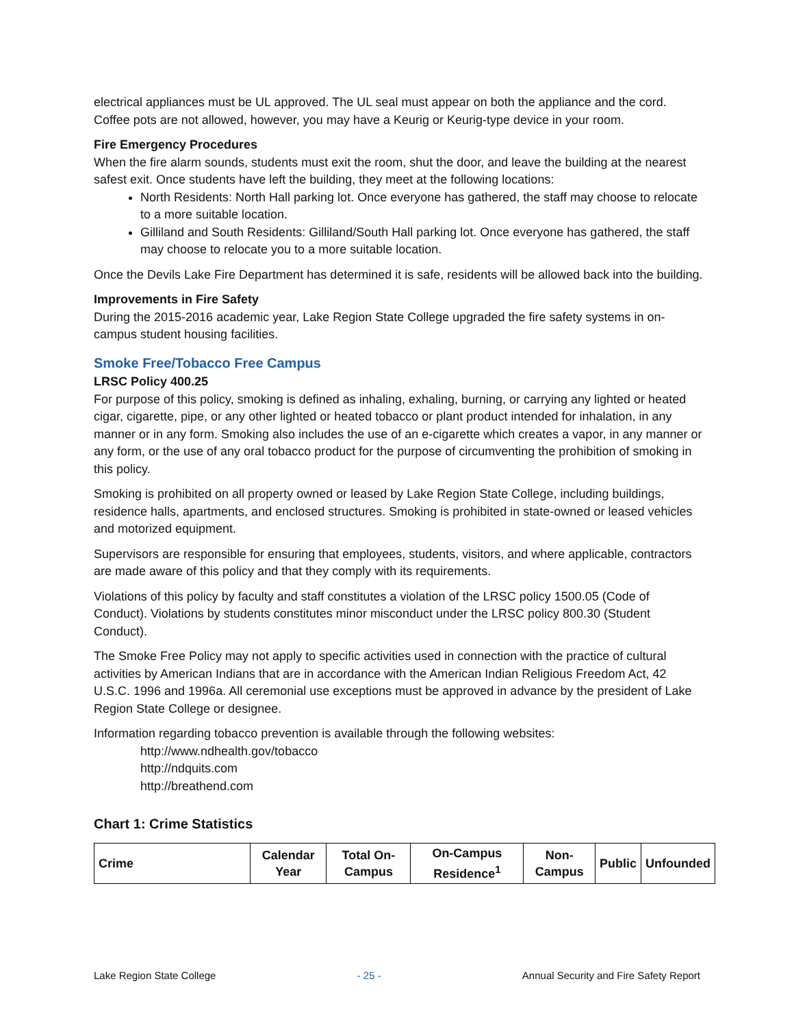electrical appliances must be UL approved. The UL seal must appear on both the appliance and the cord. Coffee pots are not allowed, however, you may have a Keurig or Keurig-type device in your room.
Fire Emergency Procedures
When the fire alarm sounds, students must exit the room, shut the door, and leave the building at the nearest safest exit. Once students have left the building, they meet at the following locations:
North Residents: North Hall parking lot. Once everyone has gathered, the staff may choose to relocate to a more suitable location.
Gilliland and South Residents: Gilliland/South Hall parking lot. Once everyone has gathered, the staff may choose to relocate you to a more suitable location.
Once the Devils Lake Fire Department has determined it is safe, residents will be allowed back into the building.
Improvements in Fire Safety
During the 2015-2016 academic year, Lake Region State College upgraded the fire safety systems in on-campus student housing facilities.
Smoke Free/Tobacco Free Campus
LRSC Policy 400.25
For purpose of this policy, smoking is defined as inhaling, exhaling, burning, or carrying any lighted or heated cigar, cigarette, pipe, or any other lighted or heated tobacco or plant product intended for inhalation, in any manner or in any form. Smoking also includes the use of an e-cigarette which creates a vapor, in any manner or any form, or the use of any oral tobacco product for the purpose of circumventing the prohibition of smoking in this policy.
Smoking is prohibited on all property owned or leased by Lake Region State College, including buildings, residence halls, apartments, and enclosed structures. Smoking is prohibited in state-owned or leased vehicles and motorized equipment.
Supervisors are responsible for ensuring that employees, students, visitors, and where applicable, contractors are made aware of this policy and that they comply with its requirements.
Violations of this policy by faculty and staff constitutes a violation of the LRSC policy 1500.05 (Code of Conduct). Violations by students constitutes minor misconduct under the LRSC policy 800.30 (Student Conduct).
The Smoke Free Policy may not apply to specific activities used in connection with the practice of cultural activities by American Indians that are in accordance with the American Indian Religious Freedom Act, 42 U.S.C. 1996 and 1996a. All ceremonial use exceptions must be approved in advance by the president of Lake Region State College or designee.
Information regarding tobacco prevention is available through the following websites:
http://www.ndhealth.gov/tobacco
http://ndquits.com
http://breathend.com
Chart 1: Crime Statistics
| Crime | Calendar Year | Total On-Campus | On-Campus Residence<sup>1</sup> | Non-Campus | Public | Unfounded |
| --- | --- | --- | --- | --- | --- | --- |
Lake Region State College - 25 - Annual Security and Fire Safety Report